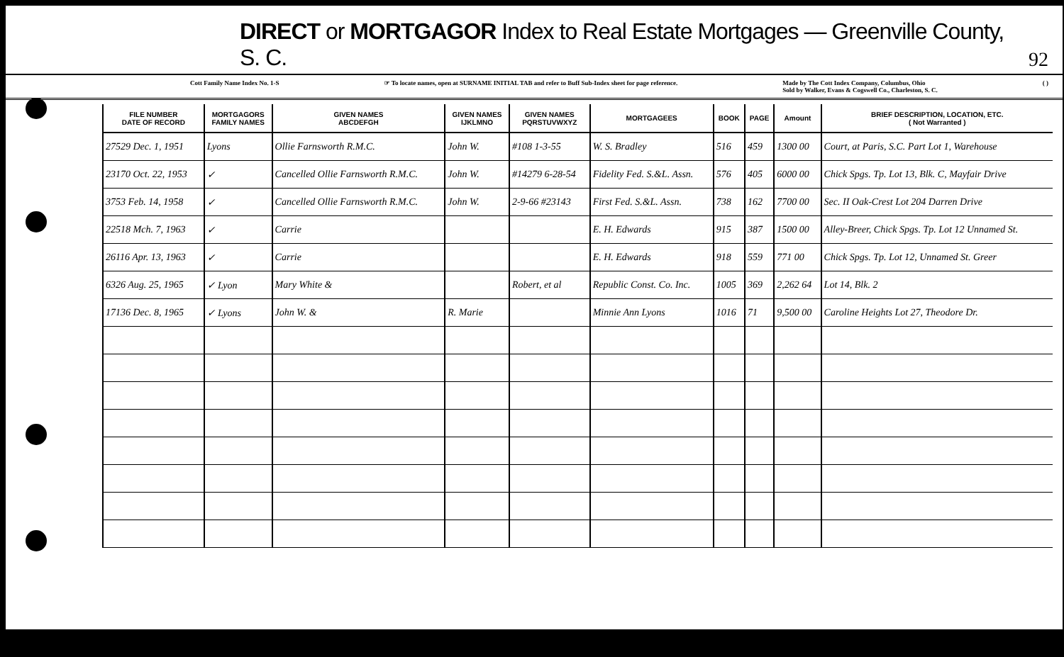DIRECT or MORTGAGOR Index to Real Estate Mortgages — Greenville County, S. C.
92
Cott Family Name Index No. 1-S ☞ To locate names, open at SURNAME INITIAL TAB and refer to Buff Sub-Index sheet for page reference. Made by The Cott Index Company, Columbus, Ohio
Sold by Walker, Evans & Cogswell Co., Charleston, S. C. ( )
| FILE NUMBER DATE OF RECORD | MORTGAGORS FAMILY NAMES | GIVEN NAMES ABCDEFGH | GIVEN NAMES IJKLMNO | GIVEN NAMES PQRSTUVWXYZ | MORTGAGEES | BOOK | PAGE | Amount | BRIEF DESCRIPTION, LOCATION, ETC. ( Not Warranted ) |
| --- | --- | --- | --- | --- | --- | --- | --- | --- | --- |
| 27529 Dec. 1, 1951 | Lyons | Ollie Farnsworth R.M.C. | John W. | #108 1-3-55 | W. S. Bradley | 516 | 459 | 1300 00 | Court, at Paris, S.C. Part Lot 1, Warehouse |
| 23170 Oct. 22, 1953 | ✓ | Cancelled Ollie Farnsworth R.M.C. | John W. | #14279 6-28-54 | Fidelity Fed. S.&L. Assn. | 576 | 405 | 6000 00 | Chick Spgs. Tp. Lot 13, Blk. C, Mayfair Drive |
| 3753 Feb. 14, 1958 | ✓ | Cancelled Ollie Farnsworth R.M.C. | John W. | 2-9-66 #23143 | First Fed. S.&L. Assn. | 738 | 162 | 7700 00 | Sec. II Oak-Crest Lot 204 Darren Drive |
| 22518 Mch. 7, 1963 | ✓ | Carrie | | | E. H. Edwards | 915 | 387 | 1500 00 | Alley-Breer, Chick Spgs. Tp. Lot 12 Unnamed St. |
| 26116 Apr. 13, 1963 | ✓ | Carrie | | | E. H. Edwards | 918 | 559 | 771 00 | Chick Spgs. Tp. Lot 12, Unnamed St. Greer |
| 6326 Aug. 25, 1965 | ✓ Lyon | Mary White & | | Robert, et al | Republic Const. Co. Inc. | 1005 | 369 | 2,262 64 | Lot 14, Blk. 2 |
| 17136 Dec. 8, 1965 | ✓ Lyons | John W. & | R. Marie | | Minnie Ann Lyons | 1016 | 71 | 9,500 00 | Caroline Heights Lot 27, Theodore Dr. |